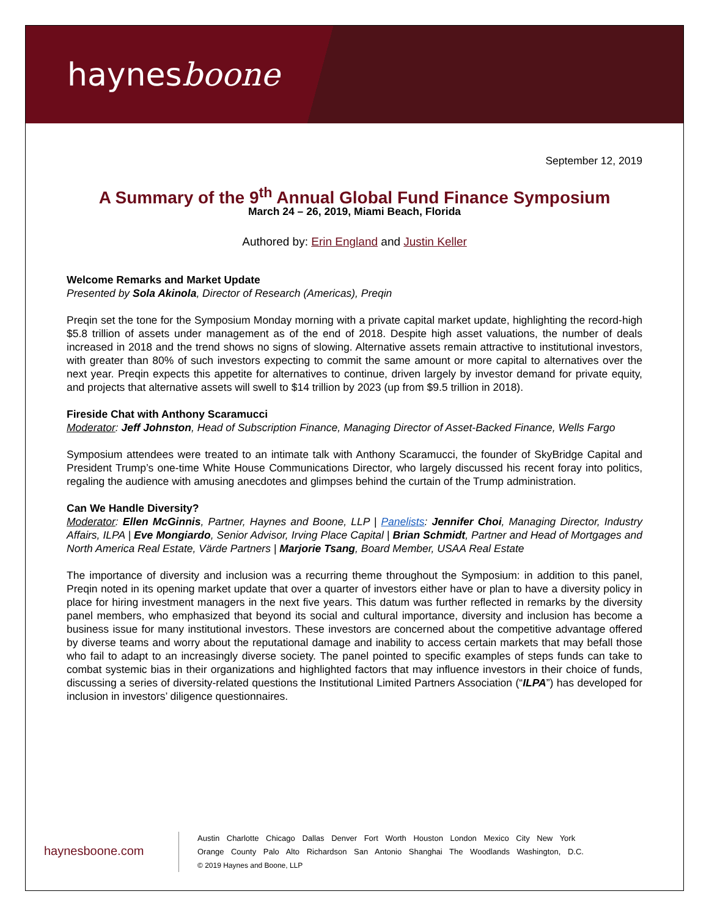haynesboone
September 12, 2019
A Summary of the 9<sup>th</sup> Annual Global Fund Finance Symposium
March 24 – 26, 2019, Miami Beach, Florida
Authored by: Erin England and Justin Keller
Welcome Remarks and Market Update
Presented by Sola Akinola, Director of Research (Americas), Preqin
Preqin set the tone for the Symposium Monday morning with a private capital market update, highlighting the record-high $5.8 trillion of assets under management as of the end of 2018. Despite high asset valuations, the number of deals increased in 2018 and the trend shows no signs of slowing. Alternative assets remain attractive to institutional investors, with greater than 80% of such investors expecting to commit the same amount or more capital to alternatives over the next year. Preqin expects this appetite for alternatives to continue, driven largely by investor demand for private equity, and projects that alternative assets will swell to $14 trillion by 2023 (up from $9.5 trillion in 2018).
Fireside Chat with Anthony Scaramucci
Moderator: Jeff Johnston, Head of Subscription Finance, Managing Director of Asset-Backed Finance, Wells Fargo
Symposium attendees were treated to an intimate talk with Anthony Scaramucci, the founder of SkyBridge Capital and President Trump’s one-time White House Communications Director, who largely discussed his recent foray into politics, regaling the audience with amusing anecdotes and glimpses behind the curtain of the Trump administration.
Can We Handle Diversity?
Moderator: Ellen McGinnis, Partner, Haynes and Boone, LLP | Panelists: Jennifer Choi, Managing Director, Industry Affairs, ILPA | Eve Mongiardo, Senior Advisor, Irving Place Capital | Brian Schmidt, Partner and Head of Mortgages and North America Real Estate, Värde Partners | Marjorie Tsang, Board Member, USAA Real Estate
The importance of diversity and inclusion was a recurring theme throughout the Symposium: in addition to this panel, Preqin noted in its opening market update that over a quarter of investors either have or plan to have a diversity policy in place for hiring investment managers in the next five years. This datum was further reflected in remarks by the diversity panel members, who emphasized that beyond its social and cultural importance, diversity and inclusion has become a business issue for many institutional investors. These investors are concerned about the competitive advantage offered by diverse teams and worry about the reputational damage and inability to access certain markets that may befall those who fail to adapt to an increasingly diverse society. The panel pointed to specific examples of steps funds can take to combat systemic bias in their organizations and highlighted factors that may influence investors in their choice of funds, discussing a series of diversity-related questions the Institutional Limited Partners Association (“ILPA”) has developed for inclusion in investors’ diligence questionnaires.
haynesboone.com
Austin Charlotte Chicago Dallas Denver Fort Worth Houston London Mexico City New York
Orange County Palo Alto Richardson San Antonio Shanghai The Woodlands Washington, D.C.
© 2019 Haynes and Boone, LLP